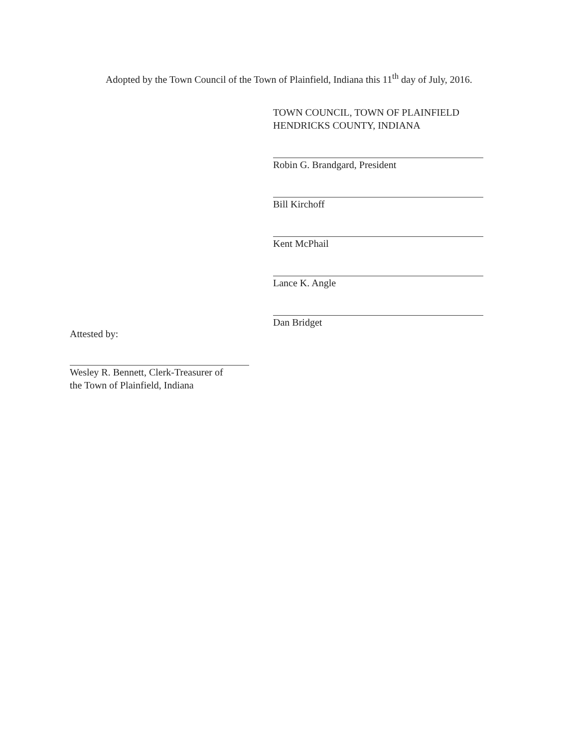Adopted by the Town Council of the Town of Plainfield, Indiana this 11<sup>th</sup> day of July, 2016.
TOWN COUNCIL, TOWN OF PLAINFIELD
HENDRICKS COUNTY, INDIANA
Robin G. Brandgard, President
Bill Kirchoff
Kent McPhail
Lance K. Angle
Dan Bridget
Attested by:
Wesley R. Bennett, Clerk-Treasurer of
the Town of Plainfield, Indiana